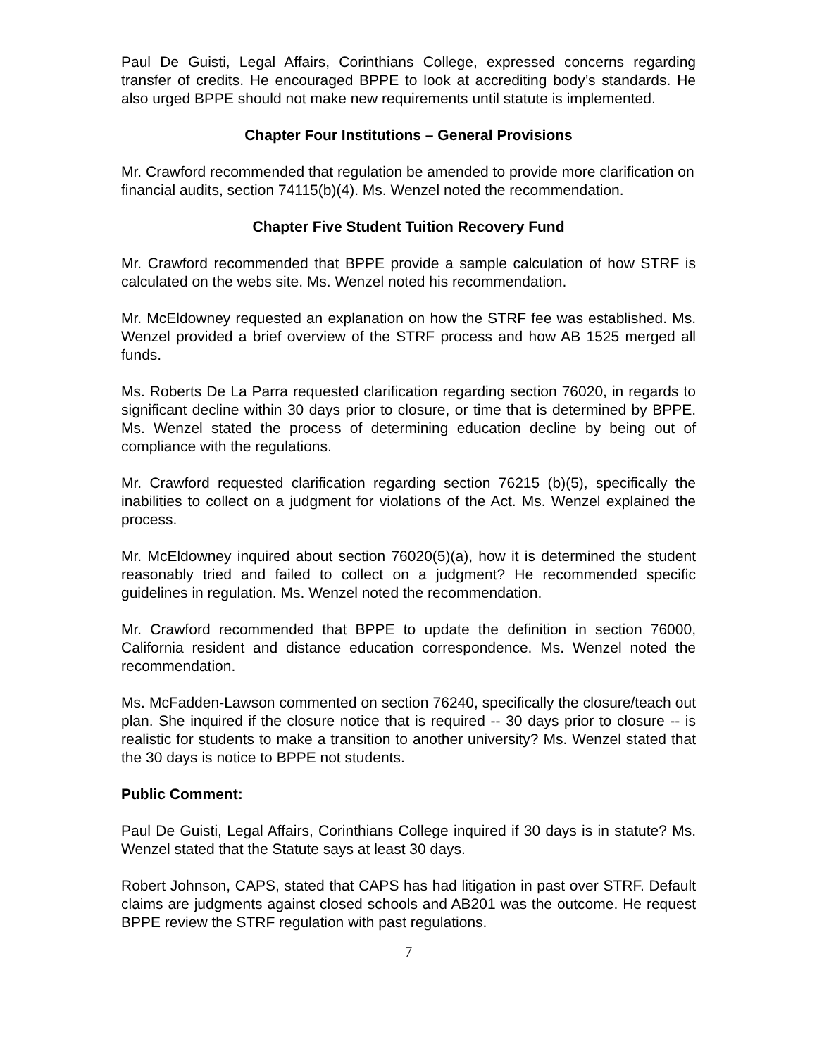Paul De Guisti, Legal Affairs, Corinthians College, expressed concerns regarding transfer of credits. He encouraged BPPE to look at accrediting body’s standards. He also urged BPPE should not make new requirements until statute is implemented.
Chapter Four Institutions – General Provisions
Mr. Crawford recommended that regulation be amended to provide more clarification on financial audits, section 74115(b)(4). Ms. Wenzel noted the recommendation.
Chapter Five Student Tuition Recovery Fund
Mr. Crawford recommended that BPPE provide a sample calculation of how STRF is calculated on the webs site. Ms. Wenzel noted his recommendation.
Mr. McEldowney requested an explanation on how the STRF fee was established. Ms. Wenzel provided a brief overview of the STRF process and how AB 1525 merged all funds.
Ms. Roberts De La Parra requested clarification regarding section 76020, in regards to significant decline within 30 days prior to closure, or time that is determined by BPPE. Ms. Wenzel stated the process of determining education decline by being out of compliance with the regulations.
Mr. Crawford requested clarification regarding section 76215 (b)(5), specifically the inabilities to collect on a judgment for violations of the Act. Ms. Wenzel explained the process.
Mr. McEldowney inquired about section 76020(5)(a), how it is determined the student reasonably tried and failed to collect on a judgment? He recommended specific guidelines in regulation. Ms. Wenzel noted the recommendation.
Mr. Crawford recommended that BPPE to update the definition in section 76000, California resident and distance education correspondence. Ms. Wenzel noted the recommendation.
Ms. McFadden-Lawson commented on section 76240, specifically the closure/teach out plan. She inquired if the closure notice that is required -- 30 days prior to closure -- is realistic for students to make a transition to another university? Ms. Wenzel stated that the 30 days is notice to BPPE not students.
Public Comment:
Paul De Guisti, Legal Affairs, Corinthians College inquired if 30 days is in statute? Ms. Wenzel stated that the Statute says at least 30 days.
Robert Johnson, CAPS, stated that CAPS has had litigation in past over STRF. Default claims are judgments against closed schools and AB201 was the outcome. He request BPPE review the STRF regulation with past regulations.
7